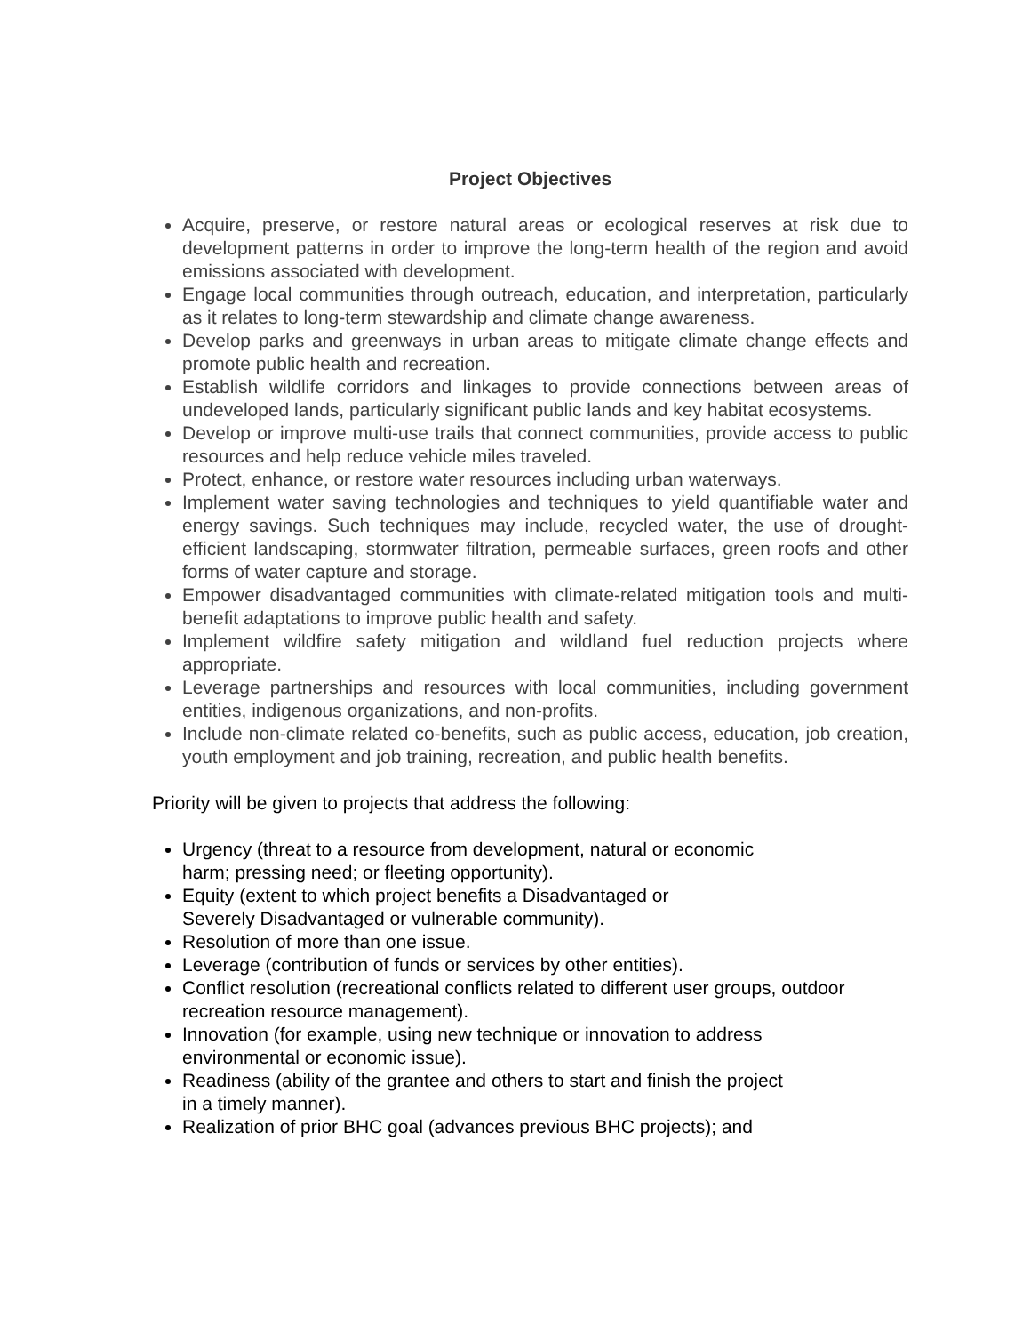Project Objectives
Acquire, preserve, or restore natural areas or ecological reserves at risk due to development patterns in order to improve the long-term health of the region and avoid emissions associated with development.
Engage local communities through outreach, education, and interpretation, particularly as it relates to long-term stewardship and climate change awareness.
Develop parks and greenways in urban areas to mitigate climate change effects and promote public health and recreation.
Establish wildlife corridors and linkages to provide connections between areas of undeveloped lands, particularly significant public lands and key habitat ecosystems.
Develop or improve multi-use trails that connect communities, provide access to public resources and help reduce vehicle miles traveled.
Protect, enhance, or restore water resources including urban waterways.
Implement water saving technologies and techniques to yield quantifiable water and energy savings. Such techniques may include, recycled water, the use of drought-efficient landscaping, stormwater filtration, permeable surfaces, green roofs and other forms of water capture and storage.
Empower disadvantaged communities with climate-related mitigation tools and multi-benefit adaptations to improve public health and safety.
Implement wildfire safety mitigation and wildland fuel reduction projects where appropriate.
Leverage partnerships and resources with local communities, including government entities, indigenous organizations, and non-profits.
Include non-climate related co-benefits, such as public access, education, job creation, youth employment and job training, recreation, and public health benefits.
Priority will be given to projects that address the following:
Urgency (threat to a resource from development, natural or economic
harm; pressing need; or fleeting opportunity).
Equity (extent to which project benefits a Disadvantaged or
Severely Disadvantaged or vulnerable community).
Resolution of more than one issue.
Leverage (contribution of funds or services by other entities).
Conflict resolution (recreational conflicts related to different user groups, outdoor recreation resource management).
Innovation (for example, using new technique or innovation to address
environmental or economic issue).
Readiness (ability of the grantee and others to start and finish the project
in a timely manner).
Realization of prior BHC goal (advances previous BHC projects); and